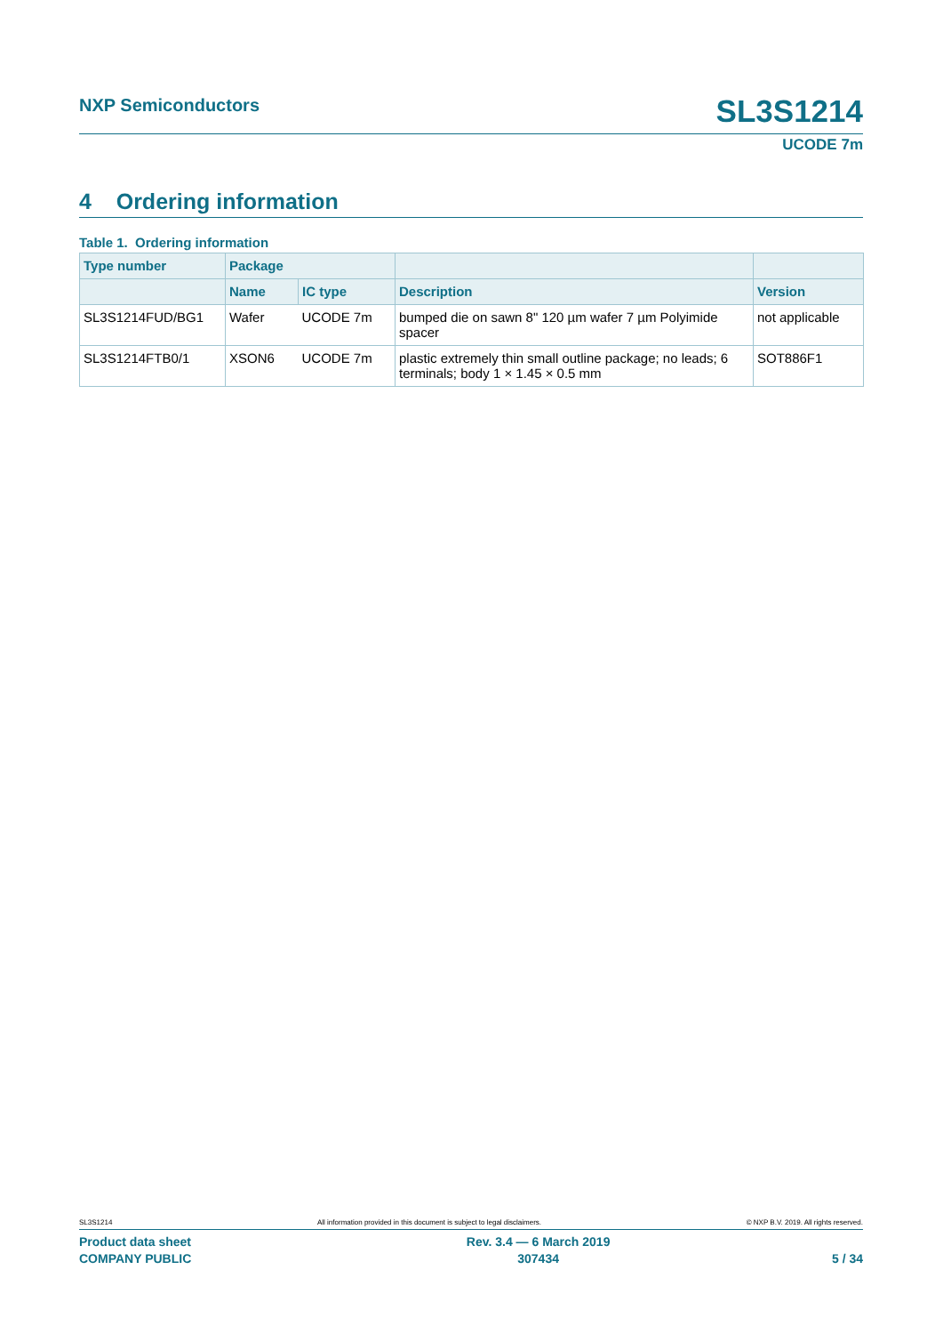NXP Semiconductors SL3S1214
UCODE 7m
4 Ordering information
Table 1. Ordering information
| Type number | Package | | | |
| --- | --- | --- | --- | --- |
| | Name | IC type | Description | Version |
| SL3S1214FUD/BG1 | Wafer | UCODE 7m | bumped die on sawn 8" 120 µm wafer 7 µm Polyimide spacer | not applicable |
| SL3S1214FTB0/1 | XSON6 | UCODE 7m | plastic extremely thin small outline package; no leads; 6 terminals; body 1 × 1.45 × 0.5 mm | SOT886F1 |
SL3S1214 All information provided in this document is subject to legal disclaimers. © NXP B.V. 2019. All rights reserved.
Product data sheet
COMPANY PUBLIC
Rev. 3.4 — 6 March 2019
307434
5 / 34